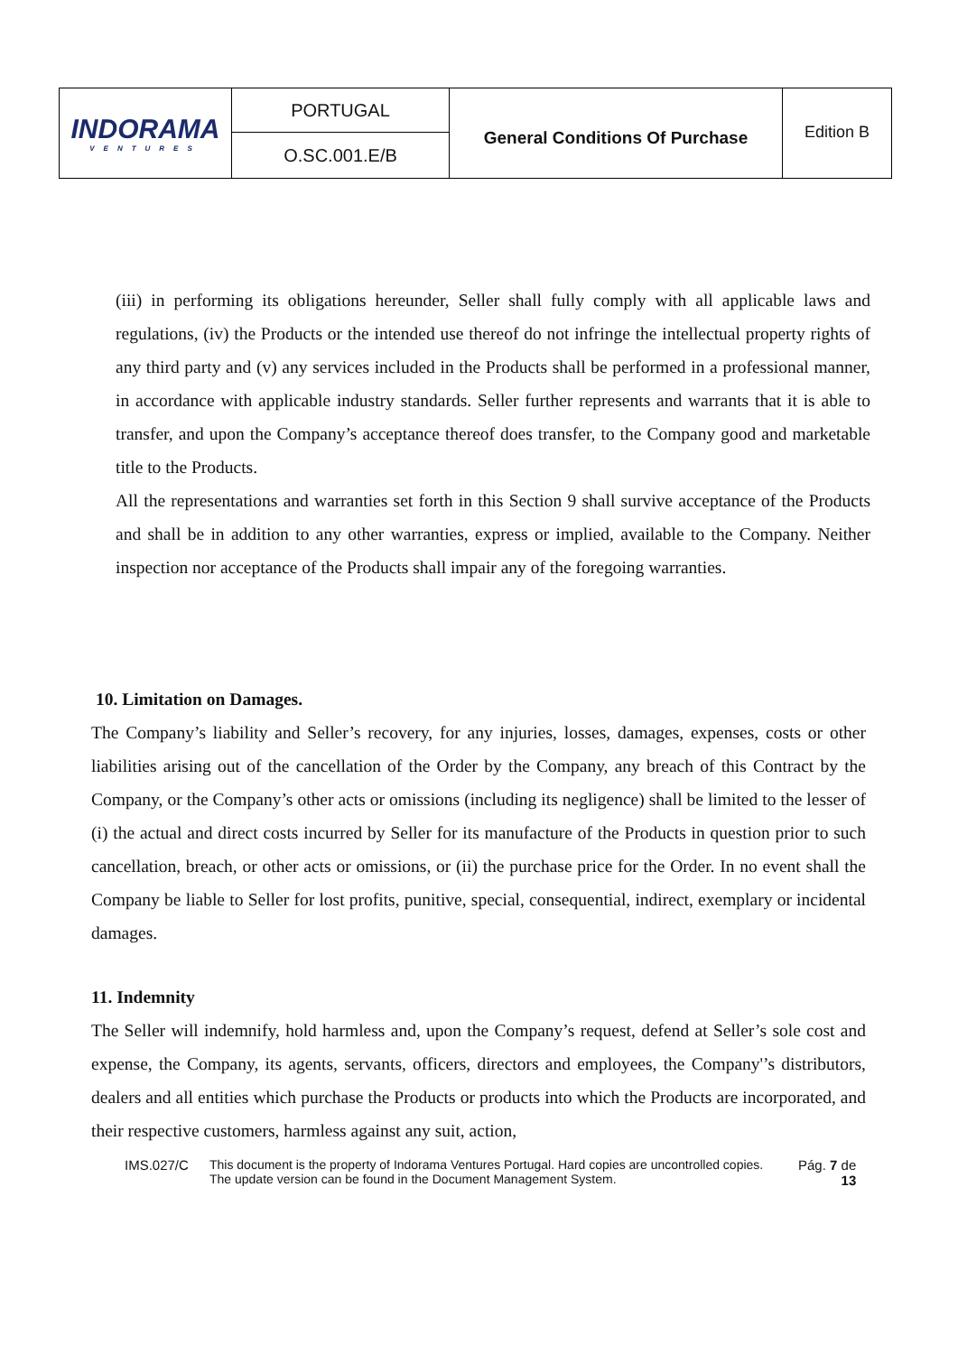| INDORAMA VENTURES | PORTUGAL | General Conditions Of Purchase | Edition B |
| | O.SC.001.E/B | | |
(iii) in performing its obligations hereunder, Seller shall fully comply with all applicable laws and regulations, (iv) the Products or the intended use thereof do not infringe the intellectual property rights of any third party and (v) any services included in the Products shall be performed in a professional manner, in accordance with applicable industry standards. Seller further represents and warrants that it is able to transfer, and upon the Company’s acceptance thereof does transfer, to the Company good and marketable title to the Products.
All the representations and warranties set forth in this Section 9 shall survive acceptance of the Products and shall be in addition to any other warranties, express or implied, available to the Company. Neither inspection nor acceptance of the Products shall impair any of the foregoing warranties.
10. Limitation on Damages.
The Company’s liability and Seller’s recovery, for any injuries, losses, damages, expenses, costs or other liabilities arising out of the cancellation of the Order by the Company, any breach of this Contract by the Company, or the Company’s other acts or omissions (including its negligence) shall be limited to the lesser of (i) the actual and direct costs incurred by Seller for its manufacture of the Products in question prior to such cancellation, breach, or other acts or omissions, or (ii) the purchase price for the Order. In no event shall the Company be liable to Seller for lost profits, punitive, special, consequential, indirect, exemplary or incidental damages.
11. Indemnity
The Seller will indemnify, hold harmless and, upon the Company’s request, defend at Seller’s sole cost and expense, the Company, its agents, servants, officers, directors and employees, the Company'’s distributors, dealers and all entities which purchase the Products or products into which the Products are incorporated, and their respective customers, harmless against any suit, action,
IMS.027/C This document is the property of Indorama Ventures Portugal. Hard copies are uncontrolled copies.
The update version can be found in the Document Management System.
Pág. 7 de
13